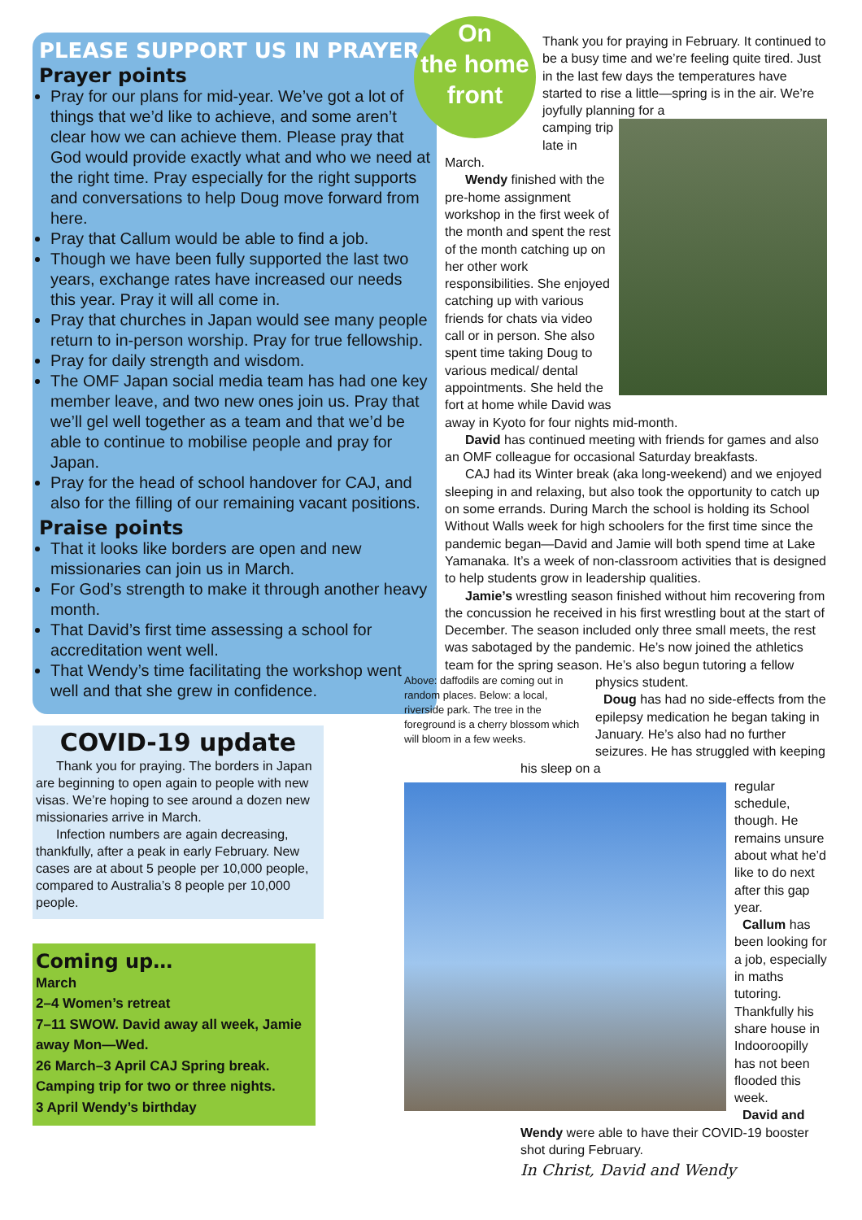PLEASE SUPPORT US IN PRAYER
Prayer points
Pray for our plans for mid-year. We’ve got a lot of things that we’d like to achieve, and some aren’t clear how we can achieve them. Please pray that God would provide exactly what and who we need at the right time. Pray especially for the right supports and conversations to help Doug move forward from here.
Pray that Callum would be able to find a job.
Though we have been fully supported the last two years, exchange rates have increased our needs this year. Pray it will all come in.
Pray that churches in Japan would see many people return to in-person worship. Pray for true fellowship.
Pray for daily strength and wisdom.
The OMF Japan social media team has had one key member leave, and two new ones join us. Pray that we’ll gel well together as a team and that we’d be able to continue to mobilise people and pray for Japan.
Pray for the head of school handover for CAJ, and also for the filling of our remaining vacant positions.
Praise points
That it looks like borders are open and new missionaries can join us in March.
For God’s strength to make it through another heavy month.
That David’s first time assessing a school for accreditation went well.
That Wendy’s time facilitating the workshop went well and that she grew in confidence.
COVID-19 update
Thank you for praying. The borders in Japan are beginning to open again to people with new visas. We’re hoping to see around a dozen new missionaries arrive in March.
Infection numbers are again decreasing, thankfully, after a peak in early February. New cases are at about 5 people per 10,000 people, compared to Australia’s 8 people per 10,000 people.
Coming up…
March
2–4 Women’s retreat
7–11 SWOW. David away all week, Jamie away Mon—Wed.
26 March–3 April CAJ Spring break. Camping trip for two or three nights.
3 April Wendy’s birthday
On
the home
front
Thank you for praying in February. It continued to be a busy time and we’re feeling quite tired. Just in the last few days the temperatures have started to rise a little—spring is in the air. We’re joyfully planning for a
camping trip late in March.
Wendy finished with the pre-home assignment workshop in the first week of the month and spent the rest of the month catching up on her other work responsibilities. She enjoyed catching up with various friends for chats via video call or in person. She also spent time taking Doug to various medical/ dental appointments. She held the fort at home while David was away in Kyoto for four nights mid-month.
David has continued meeting with friends for games and also an OMF colleague for occasional Saturday breakfasts.
CAJ had its Winter break (aka long-weekend) and we enjoyed sleeping in and relaxing, but also took the opportunity to catch up on some errands. During March the school is holding its School Without Walls week for high schoolers for the first time since the pandemic began—David and Jamie will both spend time at Lake Yamanaka. It’s a week of non-classroom activities that is designed to help students grow in leadership qualities.
Jamie’s wrestling season finished without him recovering from the concussion he received in his first wrestling bout at the start of December. The season included only three small meets, the rest was sabotaged by the pandemic. He’s now joined the athletics team for the spring season. He’s also begun tutoring a fellow
Above: daffodils are coming out in random places. Below: a local, riverside park. The tree in the foreground is a cherry blossom which will bloom in a few weeks.
physics student.
Doug has had no side-effects from the epilepsy medication he began taking in January. He’s also had no further seizures. He has struggled with keeping his sleep on a
regular schedule, though. He remains unsure about what he’d like to do next after this gap year.
Callum has been looking for a job, especially in maths tutoring. Thankfully his share house in Indooroopilly has not been flooded this week.
David and Wendy were able to have their COVID-19 booster shot during February.
In Christ, David and Wendy